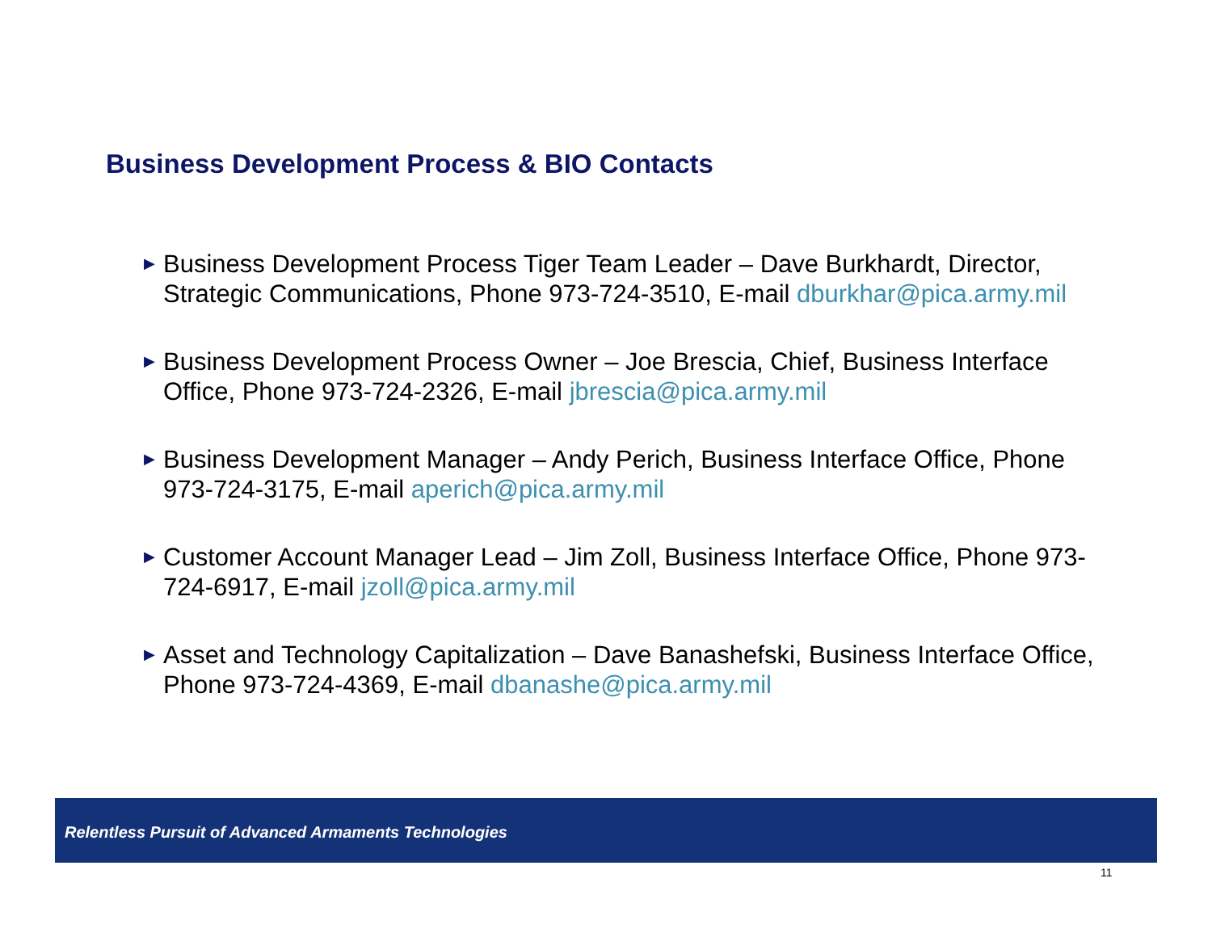Business Development Process & BIO Contacts
▶ Business Development Process Tiger Team Leader – Dave Burkhardt, Director, Strategic Communications, Phone 973-724-3510, E-mail dburkhar@pica.army.mil
▶ Business Development Process Owner – Joe Brescia, Chief, Business Interface Office, Phone 973-724-2326, E-mail jbrescia@pica.army.mil
▶ Business Development Manager – Andy Perich, Business Interface Office, Phone 973-724-3175, E-mail aperich@pica.army.mil
▶ Customer Account Manager Lead – Jim Zoll, Business Interface Office, Phone 973-724-6917, E-mail jzoll@pica.army.mil
▶ Asset and Technology Capitalization – Dave Banashefski, Business Interface Office, Phone 973-724-4369, E-mail dbanashe@pica.army.mil
Relentless Pursuit of Advanced Armaments Technologies
11